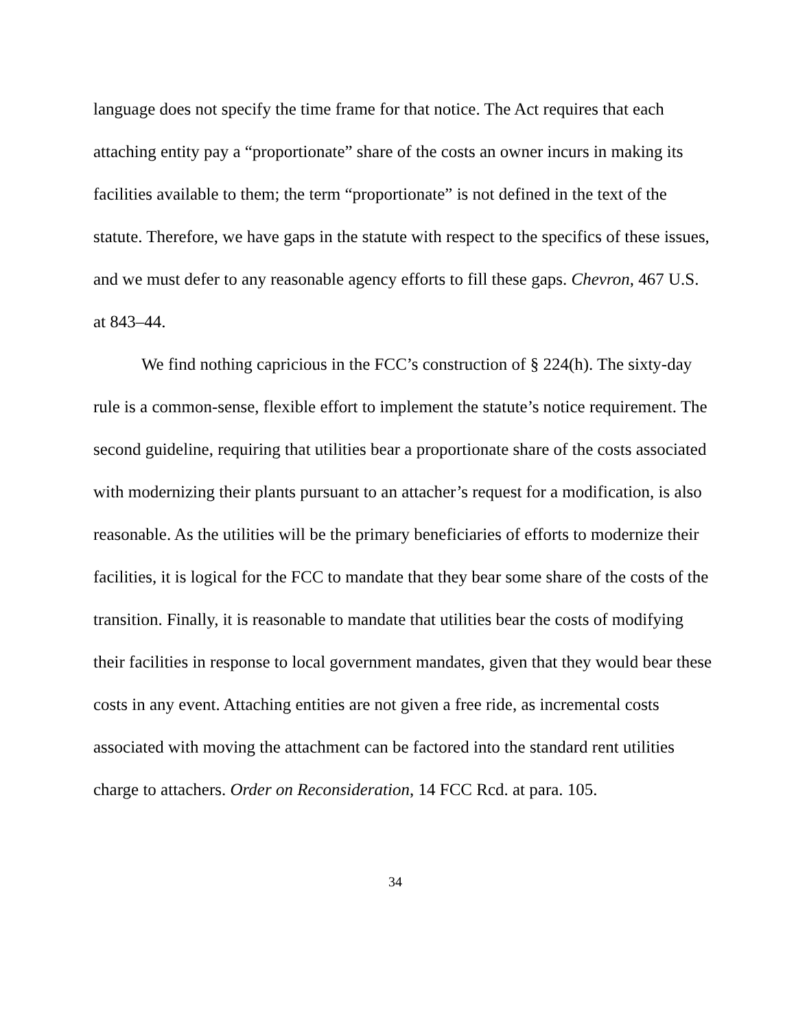language does not specify the time frame for that notice. The Act requires that each attaching entity pay a “proportionate” share of the costs an owner incurs in making its facilities available to them; the term “proportionate” is not defined in the text of the statute. Therefore, we have gaps in the statute with respect to the specifics of these issues, and we must defer to any reasonable agency efforts to fill these gaps. Chevron, 467 U.S. at 843–44.
We find nothing capricious in the FCC’s construction of § 224(h). The sixty-day rule is a common-sense, flexible effort to implement the statute’s notice requirement. The second guideline, requiring that utilities bear a proportionate share of the costs associated with modernizing their plants pursuant to an attacher’s request for a modification, is also reasonable. As the utilities will be the primary beneficiaries of efforts to modernize their facilities, it is logical for the FCC to mandate that they bear some share of the costs of the transition. Finally, it is reasonable to mandate that utilities bear the costs of modifying their facilities in response to local government mandates, given that they would bear these costs in any event. Attaching entities are not given a free ride, as incremental costs associated with moving the attachment can be factored into the standard rent utilities charge to attachers. Order on Reconsideration, 14 FCC Rcd. at para. 105.
34